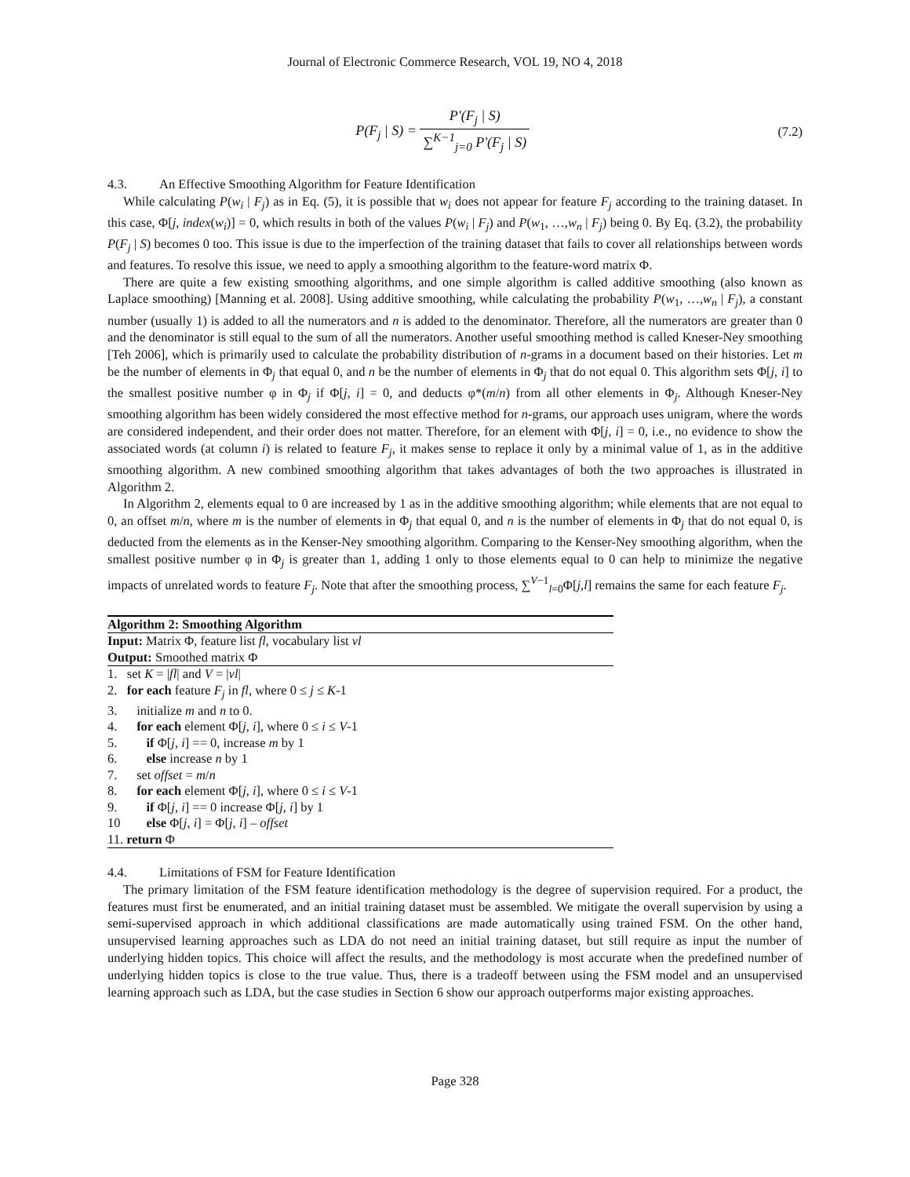Journal of Electronic Commerce Research, VOL 19, NO 4, 2018
P(F<sub>j</sub> | S) = P'(F<sub>j</sub> | S) ∑<sup>K−1</sup><sub>j=0</sub> P'(F<sub>j</sub> | S)
(7.2)
4.3. An Effective Smoothing Algorithm for Feature Identification
While calculating P(w<sub>i</sub> | F<sub>j</sub>) as in Eq. (5), it is possible that w<sub>i</sub> does not appear for feature F<sub>j</sub> according to the training dataset. In this case, Φ[j, index(w<sub>i</sub>)] = 0, which results in both of the values P(w<sub>i</sub> | F<sub>j</sub>) and P(w<sub>1</sub>, …,w<sub>n</sub> | F<sub>j</sub>) being 0. By Eq. (3.2), the probability P(F<sub>j</sub> | S) becomes 0 too. This issue is due to the imperfection of the training dataset that fails to cover all relationships between words and features. To resolve this issue, we need to apply a smoothing algorithm to the feature-word matrix Φ.
There are quite a few existing smoothing algorithms, and one simple algorithm is called additive smoothing (also known as Laplace smoothing) [Manning et al. 2008]. Using additive smoothing, while calculating the probability P(w<sub>1</sub>, …,w<sub>n</sub> | F<sub>j</sub>), a constant number (usually 1) is added to all the numerators and n is added to the denominator. Therefore, all the numerators are greater than 0 and the denominator is still equal to the sum of all the numerators. Another useful smoothing method is called Kneser-Ney smoothing [Teh 2006], which is primarily used to calculate the probability distribution of n-grams in a document based on their histories. Let m be the number of elements in Φ<sub>j</sub> that equal 0, and n be the number of elements in Φ<sub>j</sub> that do not equal 0. This algorithm sets Φ[j, i] to the smallest positive number φ in Φ<sub>j</sub> if Φ[j, i] = 0, and deducts φ*(m/n) from all other elements in Φ<sub>j</sub>. Although Kneser-Ney smoothing algorithm has been widely considered the most effective method for n-grams, our approach uses unigram, where the words are considered independent, and their order does not matter. Therefore, for an element with Φ[j, i] = 0, i.e., no evidence to show the associated words (at column i) is related to feature F<sub>j</sub>, it makes sense to replace it only by a minimal value of 1, as in the additive smoothing algorithm. A new combined smoothing algorithm that takes advantages of both the two approaches is illustrated in Algorithm 2.
In Algorithm 2, elements equal to 0 are increased by 1 as in the additive smoothing algorithm; while elements that are not equal to 0, an offset m/n, where m is the number of elements in Φ<sub>j</sub> that equal 0, and n is the number of elements in Φ<sub>j</sub> that do not equal 0, is deducted from the elements as in the Kenser-Ney smoothing algorithm. Comparing to the Kenser-Ney smoothing algorithm, when the smallest positive number φ in Φ<sub>j</sub> is greater than 1, adding 1 only to those elements equal to 0 can help to minimize the negative impacts of unrelated words to feature F<sub>j</sub>. Note that after the smoothing process, ∑<sup>V−1</sup><sub>l=0</sub>Φ[j,l] remains the same for each feature F<sub>j</sub>.
Algorithm 2: Smoothing Algorithm
Input: Matrix Φ, feature list fl, vocabulary list vl
Output: Smoothed matrix Φ
1. set K = |fl| and V = |vl|
2. for each feature F<sub>j</sub> in fl, where 0 ≤ j ≤ K-1
3. initialize m and n to 0.
4. for each element Φ[j, i], where 0 ≤ i ≤ V-1
5. if Φ[j, i] == 0, increase m by 1
6. else increase n by 1
7. set offset = m/n
8. for each element Φ[j, i], where 0 ≤ i ≤ V-1
9. if Φ[j, i] == 0 increase Φ[j, i] by 1
10 else Φ[j, i] = Φ[j, i] – offset
11. return Φ
4.4. Limitations of FSM for Feature Identification
The primary limitation of the FSM feature identification methodology is the degree of supervision required. For a product, the features must first be enumerated, and an initial training dataset must be assembled. We mitigate the overall supervision by using a semi-supervised approach in which additional classifications are made automatically using trained FSM. On the other hand, unsupervised learning approaches such as LDA do not need an initial training dataset, but still require as input the number of underlying hidden topics. This choice will affect the results, and the methodology is most accurate when the predefined number of underlying hidden topics is close to the true value. Thus, there is a tradeoff between using the FSM model and an unsupervised learning approach such as LDA, but the case studies in Section 6 show our approach outperforms major existing approaches.
Page 328